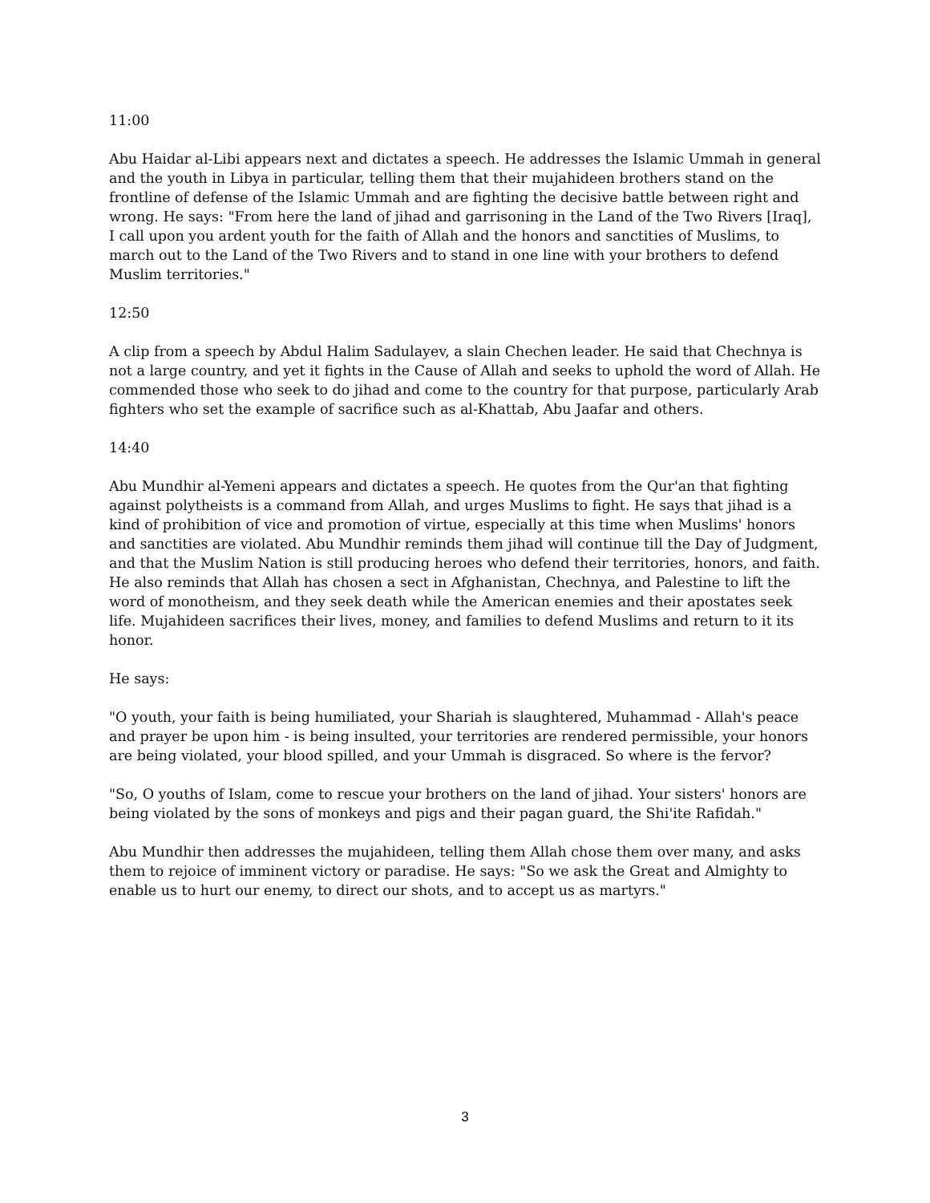11:00
Abu Haidar al-Libi appears next and dictates a speech. He addresses the Islamic Ummah in general and the youth in Libya in particular, telling them that their mujahideen brothers stand on the frontline of defense of the Islamic Ummah and are fighting the decisive battle between right and wrong. He says: "From here the land of jihad and garrisoning in the Land of the Two Rivers [Iraq], I call upon you ardent youth for the faith of Allah and the honors and sanctities of Muslims, to march out to the Land of the Two Rivers and to stand in one line with your brothers to defend Muslim territories."
12:50
A clip from a speech by Abdul Halim Sadulayev, a slain Chechen leader. He said that Chechnya is not a large country, and yet it fights in the Cause of Allah and seeks to uphold the word of Allah. He commended those who seek to do jihad and come to the country for that purpose, particularly Arab fighters who set the example of sacrifice such as al-Khattab, Abu Jaafar and others.
14:40
Abu Mundhir al-Yemeni appears and dictates a speech. He quotes from the Qur'an that fighting against polytheists is a command from Allah, and urges Muslims to fight. He says that jihad is a kind of prohibition of vice and promotion of virtue, especially at this time when Muslims' honors and sanctities are violated. Abu Mundhir reminds them jihad will continue till the Day of Judgment, and that the Muslim Nation is still producing heroes who defend their territories, honors, and faith. He also reminds that Allah has chosen a sect in Afghanistan, Chechnya, and Palestine to lift the word of monotheism, and they seek death while the American enemies and their apostates seek life. Mujahideen sacrifices their lives, money, and families to defend Muslims and return to it its honor.
He says:
"O youth, your faith is being humiliated, your Shariah is slaughtered, Muhammad - Allah's peace and prayer be upon him - is being insulted, your territories are rendered permissible, your honors are being violated, your blood spilled, and your Ummah is disgraced. So where is the fervor?
"So, O youths of Islam, come to rescue your brothers on the land of jihad. Your sisters' honors are being violated by the sons of monkeys and pigs and their pagan guard, the Shi'ite Rafidah."
Abu Mundhir then addresses the mujahideen, telling them Allah chose them over many, and asks them to rejoice of imminent victory or paradise. He says: "So we ask the Great and Almighty to enable us to hurt our enemy, to direct our shots, and to accept us as martyrs."
3